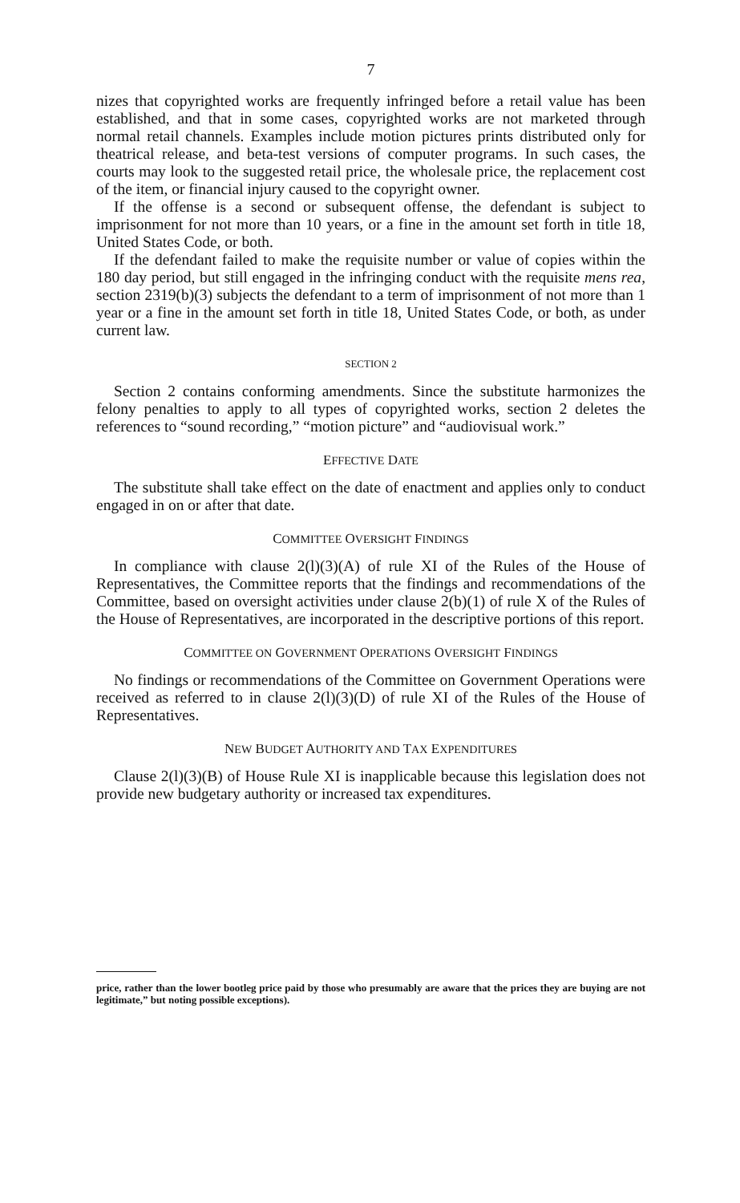7
nizes that copyrighted works are frequently infringed before a retail value has been established, and that in some cases, copyrighted works are not marketed through normal retail channels. Examples include motion pictures prints distributed only for theatrical release, and beta-test versions of computer programs. In such cases, the courts may look to the suggested retail price, the wholesale price, the replacement cost of the item, or financial injury caused to the copyright owner.
If the offense is a second or subsequent offense, the defendant is subject to imprisonment for not more than 10 years, or a fine in the amount set forth in title 18, United States Code, or both.
If the defendant failed to make the requisite number or value of copies within the 180 day period, but still engaged in the infringing conduct with the requisite mens rea, section 2319(b)(3) subjects the defendant to a term of imprisonment of not more than 1 year or a fine in the amount set forth in title 18, United States Code, or both, as under current law.
SECTION 2
Section 2 contains conforming amendments. Since the substitute harmonizes the felony penalties to apply to all types of copyrighted works, section 2 deletes the references to “sound recording,” “motion picture” and “audiovisual work.”
EFFECTIVE DATE
The substitute shall take effect on the date of enactment and applies only to conduct engaged in on or after that date.
COMMITTEE OVERSIGHT FINDINGS
In compliance with clause 2(l)(3)(A) of rule XI of the Rules of the House of Representatives, the Committee reports that the findings and recommendations of the Committee, based on oversight activities under clause 2(b)(1) of rule X of the Rules of the House of Representatives, are incorporated in the descriptive portions of this report.
COMMITTEE ON GOVERNMENT OPERATIONS OVERSIGHT FINDINGS
No findings or recommendations of the Committee on Government Operations were received as referred to in clause 2(l)(3)(D) of rule XI of the Rules of the House of Representatives.
NEW BUDGET AUTHORITY AND TAX EXPENDITURES
Clause 2(l)(3)(B) of House Rule XI is inapplicable because this legislation does not provide new budgetary authority or increased tax expenditures.
price, rather than the lower bootleg price paid by those who presumably are aware that the prices they are buying are not legitimate,” but noting possible exceptions).